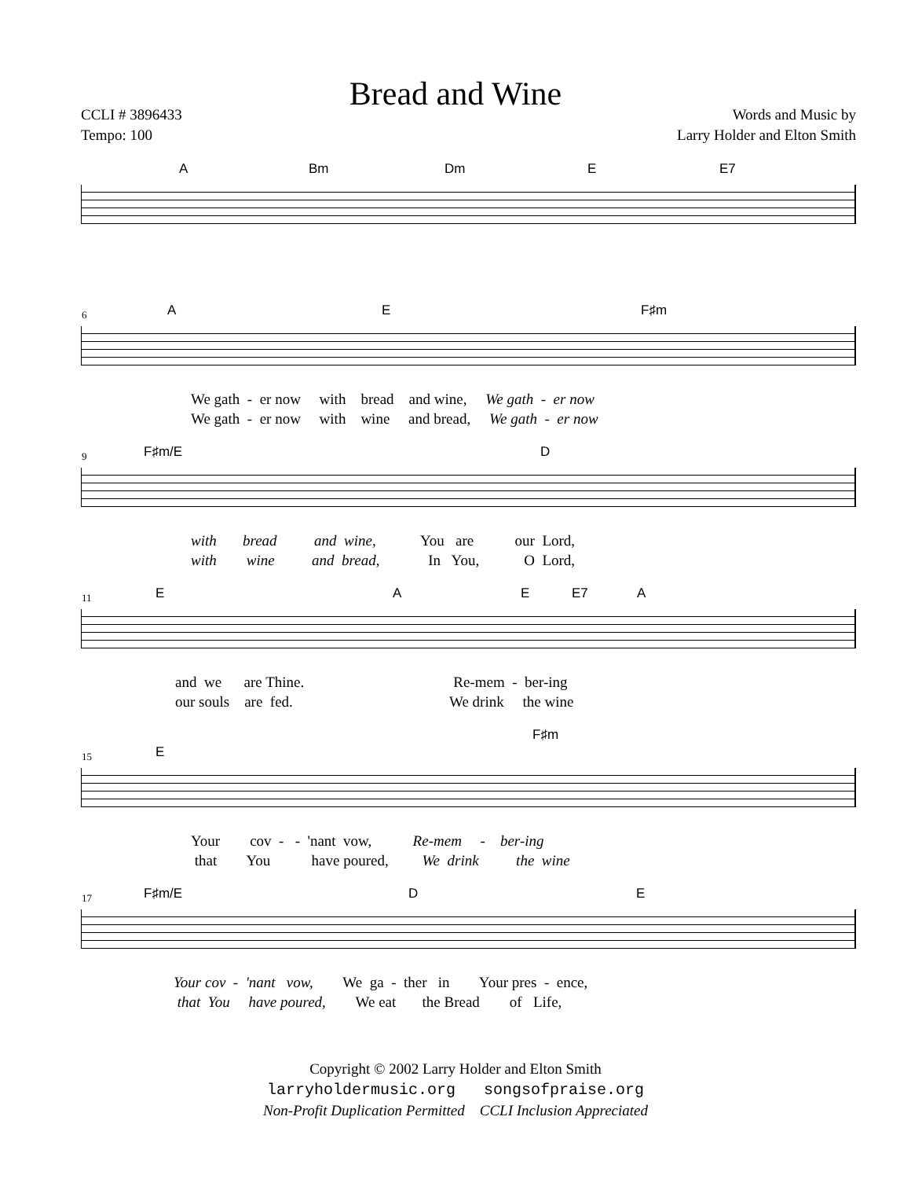Bread and Wine
CCLI # 3896433
Tempo: 100
Words and Music by
Larry Holder and Elton Smith
A Bm Dm E E7
A E F♯m
6
We gath - er now with bread and wine, We gath - er now We gath - er now with wine and bread, We gath - er now
F♯m/E D
9
with bread and wine, You are our Lord, with wine and bread, In You, O Lord,
E A E E7 A
11
and we are Thine. Re-mem - ber-ing our souls are fed. We drink the wine
F♯m
E
15
Your cov - - 'nant vow, Re-mem - ber-ing that You have poured, We drink the wine
F♯m/E D E
17
Your cov - 'nant vow, We ga - ther in Your pres - ence, that You have poured, We eat the Bread of Life,
Copyright © 2002 Larry Holder and Elton Smith
larryholdermusic.org songsofpraise.org
Non-Profit Duplication Permitted CCLI Inclusion Appreciated